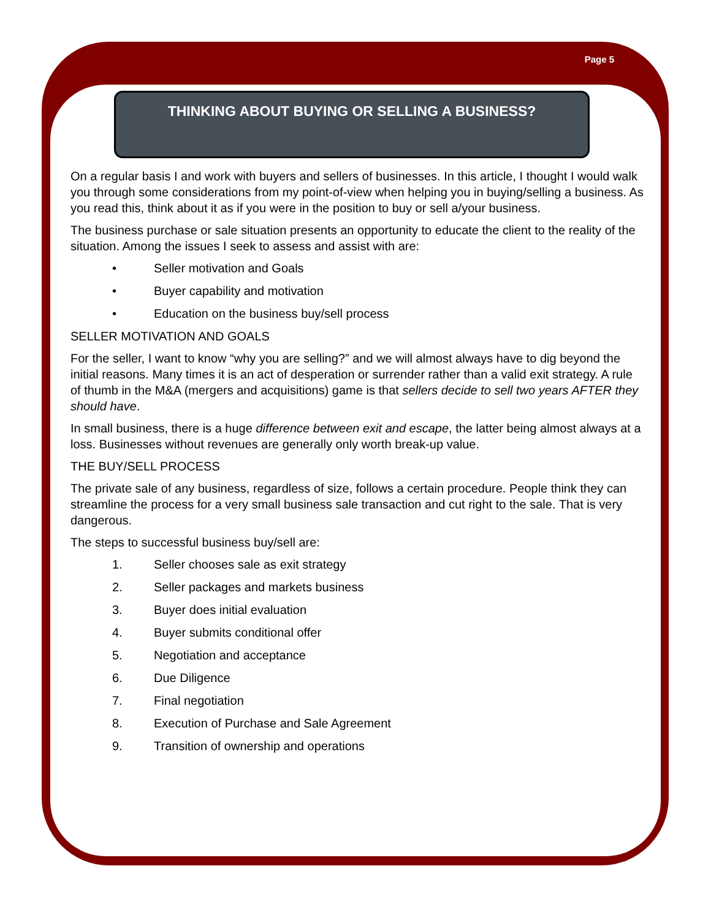Page 5
THINKING ABOUT BUYING OR SELLING A BUSINESS?
On a regular basis I and work with buyers and sellers of businesses. In this article, I thought I would walk you through some considerations from my point-of-view when helping you in buying/selling a business. As you read this, think about it as if you were in the position to buy or sell a/your business.
The business purchase or sale situation presents an opportunity to educate the client to the reality of the situation. Among the issues I seek to assess and assist with are:
• Seller motivation and Goals
• Buyer capability and motivation
• Education on the business buy/sell process
SELLER MOTIVATION AND GOALS
For the seller, I want to know “why you are selling?” and we will almost always have to dig beyond the initial reasons. Many times it is an act of desperation or surrender rather than a valid exit strategy. A rule of thumb in the M&A (mergers and acquisitions) game is that sellers decide to sell two years AFTER they should have.
In small business, there is a huge difference between exit and escape, the latter being almost always at a loss. Businesses without revenues are generally only worth break-up value.
THE BUY/SELL PROCESS
The private sale of any business, regardless of size, follows a certain procedure. People think they can streamline the process for a very small business sale transaction and cut right to the sale. That is very dangerous.
The steps to successful business buy/sell are:
1. Seller chooses sale as exit strategy
2. Seller packages and markets business
3. Buyer does initial evaluation
4. Buyer submits conditional offer
5. Negotiation and acceptance
6. Due Diligence
7. Final negotiation
8. Execution of Purchase and Sale Agreement
9. Transition of ownership and operations